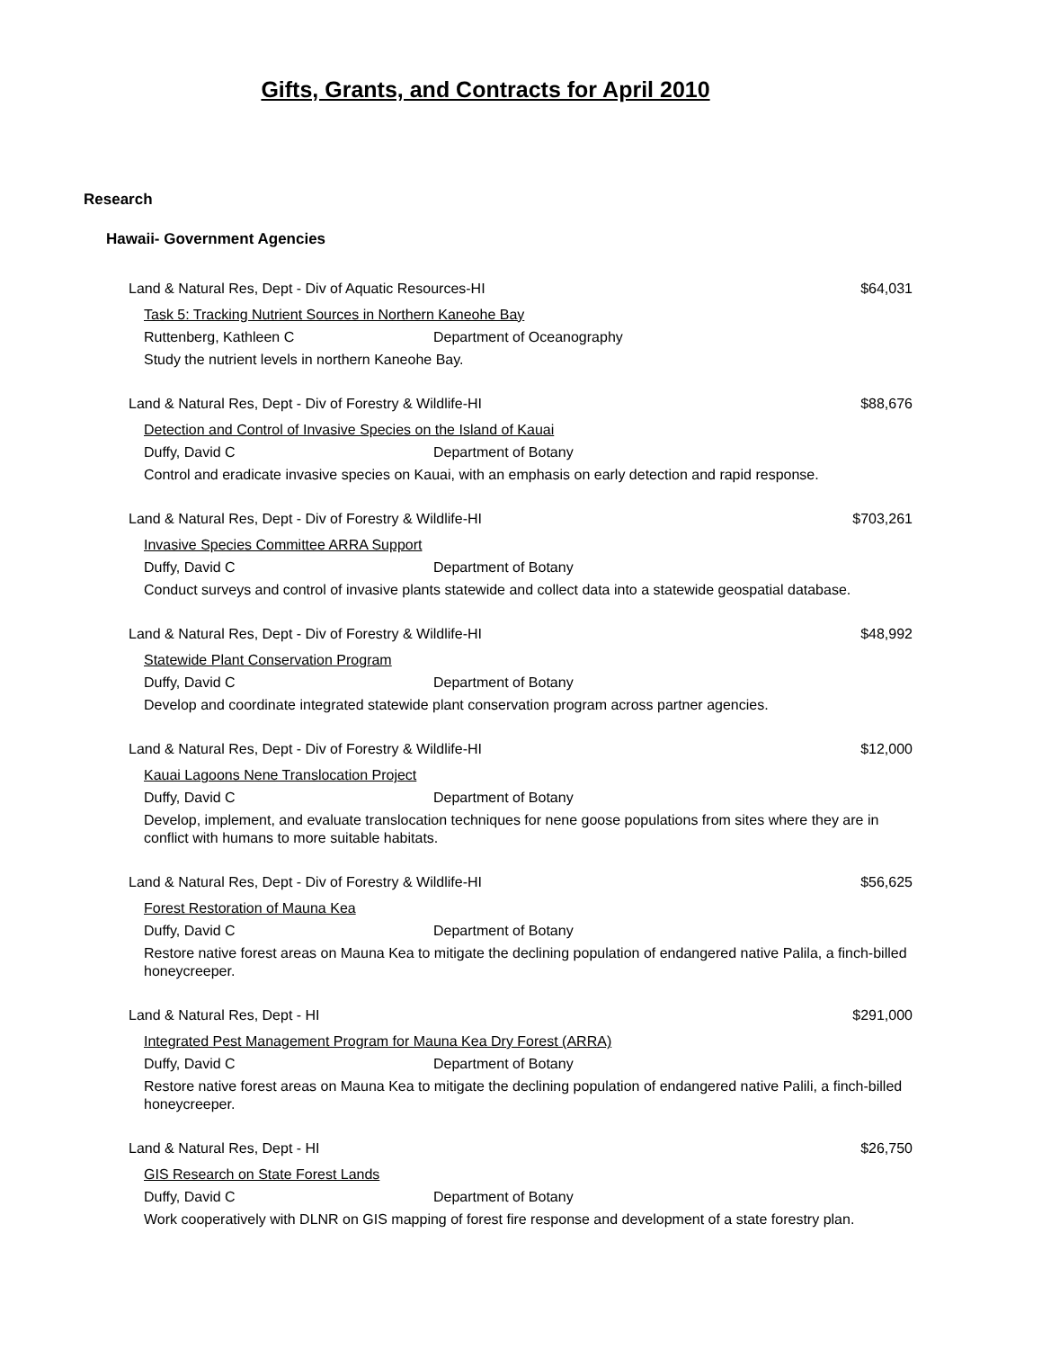Gifts, Grants, and Contracts for April 2010
Research
Hawaii- Government Agencies
Land & Natural Res, Dept - Div of Aquatic Resources-HI $64,031
Task 5: Tracking Nutrient Sources in Northern Kaneohe Bay
Ruttenberg, Kathleen C Department of Oceanography
Study the nutrient levels in northern Kaneohe Bay.
Land & Natural Res, Dept - Div of Forestry & Wildlife-HI $88,676
Detection and Control of Invasive Species on the Island of Kauai
Duffy, David C Department of Botany
Control and eradicate invasive species on Kauai, with an emphasis on early detection and rapid response.
Land & Natural Res, Dept - Div of Forestry & Wildlife-HI $703,261
Invasive Species Committee ARRA Support
Duffy, David C Department of Botany
Conduct surveys and control of invasive plants statewide and collect data into a statewide geospatial database.
Land & Natural Res, Dept - Div of Forestry & Wildlife-HI $48,992
Statewide Plant Conservation Program
Duffy, David C Department of Botany
Develop and coordinate integrated statewide plant conservation program across partner agencies.
Land & Natural Res, Dept - Div of Forestry & Wildlife-HI $12,000
Kauai Lagoons Nene Translocation Project
Duffy, David C Department of Botany
Develop, implement, and evaluate translocation techniques for nene goose populations from sites where they are in conflict with humans to more suitable habitats.
Land & Natural Res, Dept - Div of Forestry & Wildlife-HI $56,625
Forest Restoration of Mauna Kea
Duffy, David C Department of Botany
Restore native forest areas on Mauna Kea to mitigate the declining population of endangered native Palila, a finch-billed honeycreeper.
Land & Natural Res, Dept - HI $291,000
Integrated Pest Management Program for Mauna Kea Dry Forest (ARRA)
Duffy, David C Department of Botany
Restore native forest areas on Mauna Kea to mitigate the declining population of endangered native Palili, a finch-billed honeycreeper.
Land & Natural Res, Dept - HI $26,750
GIS Research on State Forest Lands
Duffy, David C Department of Botany
Work cooperatively with DLNR on GIS mapping of forest fire response and development of a state forestry plan.